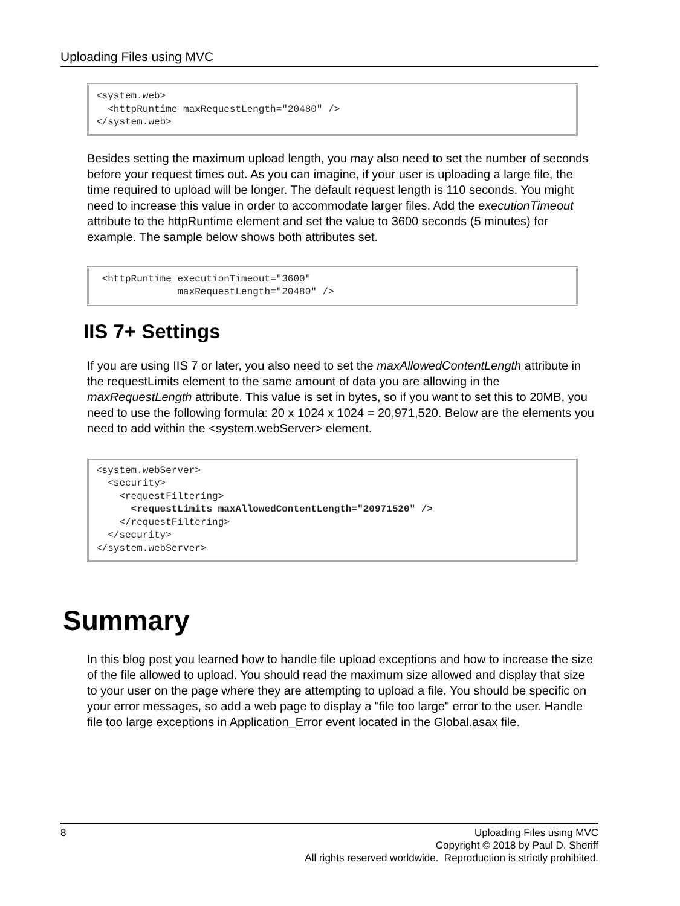Uploading Files using MVC
<system.web>
  <httpRuntime maxRequestLength="20480" />
</system.web>
Besides setting the maximum upload length, you may also need to set the number of seconds before your request times out. As you can imagine, if your user is uploading a large file, the time required to upload will be longer. The default request length is 110 seconds. You might need to increase this value in order to accommodate larger files. Add the executionTimeout attribute to the httpRuntime element and set the value to 3600 seconds (5 minutes) for example. The sample below shows both attributes set.
 <httpRuntime executionTimeout="3600"
              maxRequestLength="20480" />
IIS 7+ Settings
If you are using IIS 7 or later, you also need to set the maxAllowedContentLength attribute in the requestLimits element to the same amount of data you are allowing in the maxRequestLength attribute. This value is set in bytes, so if you want to set this to 20MB, you need to use the following formula: 20 x 1024 x 1024 = 20,971,520. Below are the elements you need to add within the <system.webServer> element.
<system.webServer>
  <security>
    <requestFiltering>
      <requestLimits maxAllowedContentLength="20971520" />
    </requestFiltering>
  </security>
</system.webServer>
Summary
In this blog post you learned how to handle file upload exceptions and how to increase the size of the file allowed to upload. You should read the maximum size allowed and display that size to your user on the page where they are attempting to upload a file. You should be specific on your error messages, so add a web page to display a "file too large" error to the user. Handle file too large exceptions in Application_Error event located in the Global.asax file.
8
Uploading Files using MVC
Copyright © 2018 by Paul D. Sheriff
All rights reserved worldwide. Reproduction is strictly prohibited.